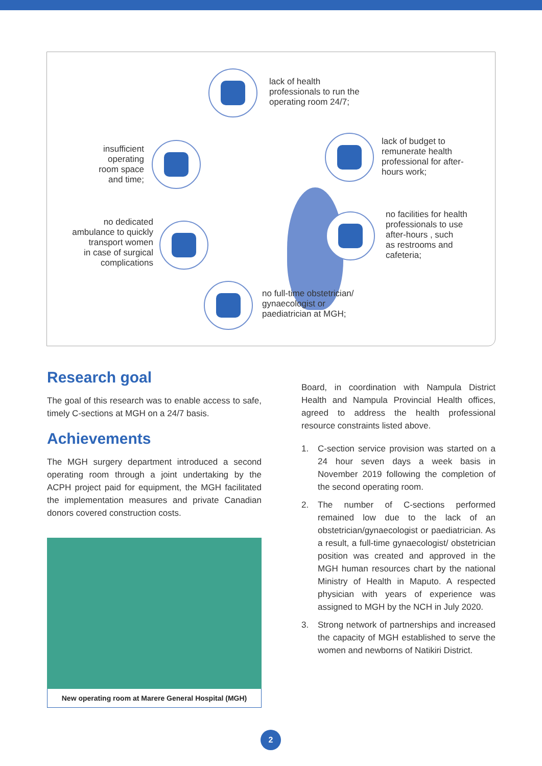lack of health
professionals to run the
operating room 24/7;
insufficient
operating
room space
and time;
lack of budget to
remunerate health
professional for after-
hours work;
no dedicated
ambulance to quickly
transport women
in case of surgical
complications
no facilities for health
professionals to use
after-hours , such
as restrooms and
cafeteria;
no full-time obstetrician/
gynaecologist or
paediatrician at MGH;
Research goal
The goal of this research was to enable access to safe, timely C-sections at MGH on a 24/7 basis.
Achievements
The MGH surgery department introduced a second operating room through a joint undertaking by the ACPH project paid for equipment, the MGH facilitated the implementation measures and private Canadian donors covered construction costs.
New operating room at Marere General Hospital (MGH)
Board, in coordination with Nampula District Health and Nampula Provincial Health offices, agreed to address the health professional resource constraints listed above.
1. C-section service provision was started on a 24 hour seven days a week basis in November 2019 following the completion of the second operating room.
2. The number of C-sections performed remained low due to the lack of an obstetrician/gynaecologist or paediatrician. As a result, a full-time gynaecologist/ obstetrician position was created and approved in the MGH human resources chart by the national Ministry of Health in Maputo. A respected physician with years of experience was assigned to MGH by the NCH in July 2020.
3. Strong network of partnerships and increased the capacity of MGH established to serve the women and newborns of Natikiri District.
2